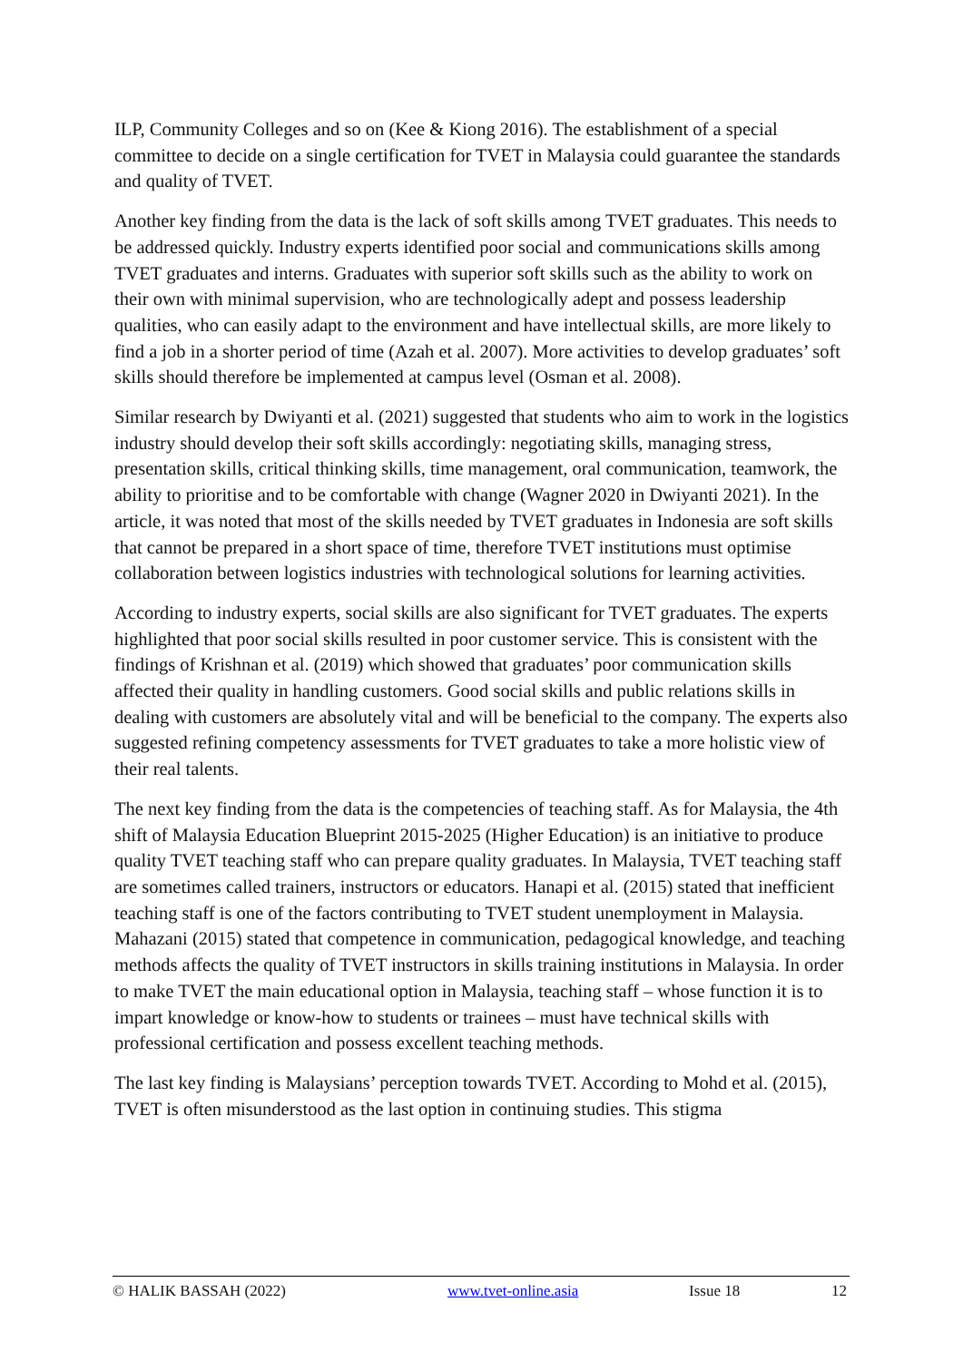ILP, Community Colleges and so on (Kee & Kiong 2016). The establishment of a special committee to decide on a single certification for TVET in Malaysia could guarantee the standards and quality of TVET.
Another key finding from the data is the lack of soft skills among TVET graduates. This needs to be addressed quickly. Industry experts identified poor social and communications skills among TVET graduates and interns. Graduates with superior soft skills such as the ability to work on their own with minimal supervision, who are technologically adept and possess leadership qualities, who can easily adapt to the environment and have intellectual skills, are more likely to find a job in a shorter period of time (Azah et al. 2007). More activities to develop graduates’ soft skills should therefore be implemented at campus level (Osman et al. 2008).
Similar research by Dwiyanti et al. (2021) suggested that students who aim to work in the logistics industry should develop their soft skills accordingly: negotiating skills, managing stress, presentation skills, critical thinking skills, time management, oral communication, teamwork, the ability to prioritise and to be comfortable with change (Wagner 2020 in Dwiyanti 2021). In the article, it was noted that most of the skills needed by TVET graduates in Indonesia are soft skills that cannot be prepared in a short space of time, therefore TVET institutions must optimise collaboration between logistics industries with technological solutions for learning activities.
According to industry experts, social skills are also significant for TVET graduates. The experts highlighted that poor social skills resulted in poor customer service. This is consistent with the findings of Krishnan et al. (2019) which showed that graduates’ poor communication skills affected their quality in handling customers. Good social skills and public relations skills in dealing with customers are absolutely vital and will be beneficial to the company. The experts also suggested refining competency assessments for TVET graduates to take a more holistic view of their real talents.
The next key finding from the data is the competencies of teaching staff. As for Malaysia, the 4th shift of Malaysia Education Blueprint 2015-2025 (Higher Education) is an initiative to produce quality TVET teaching staff who can prepare quality graduates. In Malaysia, TVET teaching staff are sometimes called trainers, instructors or educators. Hanapi et al. (2015) stated that inefficient teaching staff is one of the factors contributing to TVET student unemployment in Malaysia. Mahazani (2015) stated that competence in communication, pedagogical knowledge, and teaching methods affects the quality of TVET instructors in skills training institutions in Malaysia. In order to make TVET the main educational option in Malaysia, teaching staff – whose function it is to impart knowledge or know-how to students or trainees – must have technical skills with professional certification and possess excellent teaching methods.
The last key finding is Malaysians’ perception towards TVET. According to Mohd et al. (2015), TVET is often misunderstood as the last option in continuing studies. This stigma
© HALIK BASSAH (2022) www.tvet-online.asia Issue 18 12